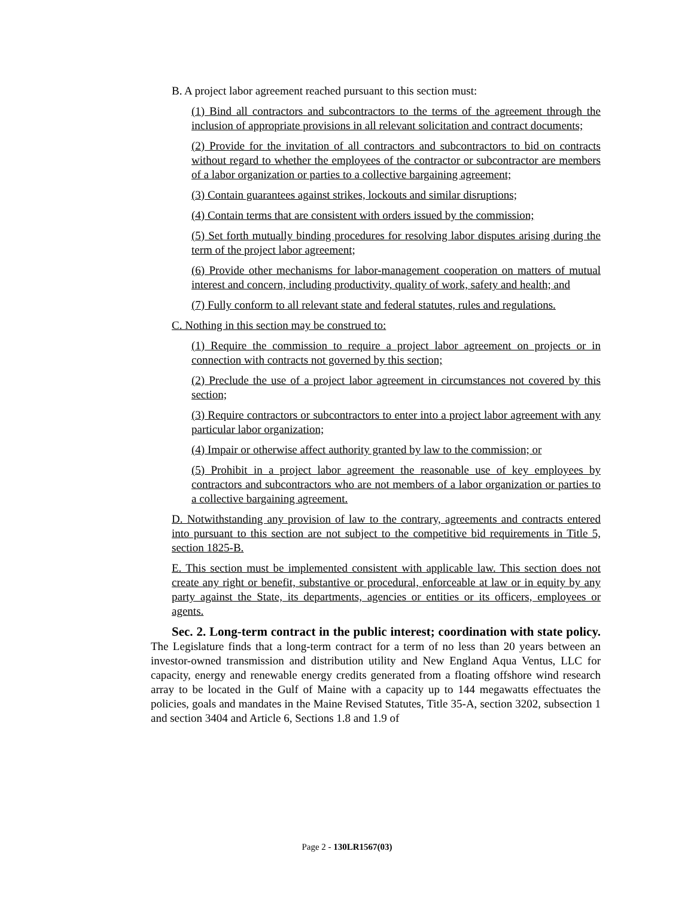B. A project labor agreement reached pursuant to this section must:
(1) Bind all contractors and subcontractors to the terms of the agreement through the inclusion of appropriate provisions in all relevant solicitation and contract documents;
(2) Provide for the invitation of all contractors and subcontractors to bid on contracts without regard to whether the employees of the contractor or subcontractor are members of a labor organization or parties to a collective bargaining agreement;
(3) Contain guarantees against strikes, lockouts and similar disruptions;
(4) Contain terms that are consistent with orders issued by the commission;
(5) Set forth mutually binding procedures for resolving labor disputes arising during the term of the project labor agreement;
(6) Provide other mechanisms for labor-management cooperation on matters of mutual interest and concern, including productivity, quality of work, safety and health; and
(7) Fully conform to all relevant state and federal statutes, rules and regulations.
C. Nothing in this section may be construed to:
(1) Require the commission to require a project labor agreement on projects or in connection with contracts not governed by this section;
(2) Preclude the use of a project labor agreement in circumstances not covered by this section;
(3) Require contractors or subcontractors to enter into a project labor agreement with any particular labor organization;
(4) Impair or otherwise affect authority granted by law to the commission; or
(5) Prohibit in a project labor agreement the reasonable use of key employees by contractors and subcontractors who are not members of a labor organization or parties to a collective bargaining agreement.
D. Notwithstanding any provision of law to the contrary, agreements and contracts entered into pursuant to this section are not subject to the competitive bid requirements in Title 5, section 1825-B.
E. This section must be implemented consistent with applicable law. This section does not create any right or benefit, substantive or procedural, enforceable at law or in equity by any party against the State, its departments, agencies or entities or its officers, employees or agents.
Sec. 2. Long-term contract in the public interest; coordination with state policy. The Legislature finds that a long-term contract for a term of no less than 20 years between an investor-owned transmission and distribution utility and New England Aqua Ventus, LLC for capacity, energy and renewable energy credits generated from a floating offshore wind research array to be located in the Gulf of Maine with a capacity up to 144 megawatts effectuates the policies, goals and mandates in the Maine Revised Statutes, Title 35-A, section 3202, subsection 1 and section 3404 and Article 6, Sections 1.8 and 1.9 of
Page 2 - 130LR1567(03)